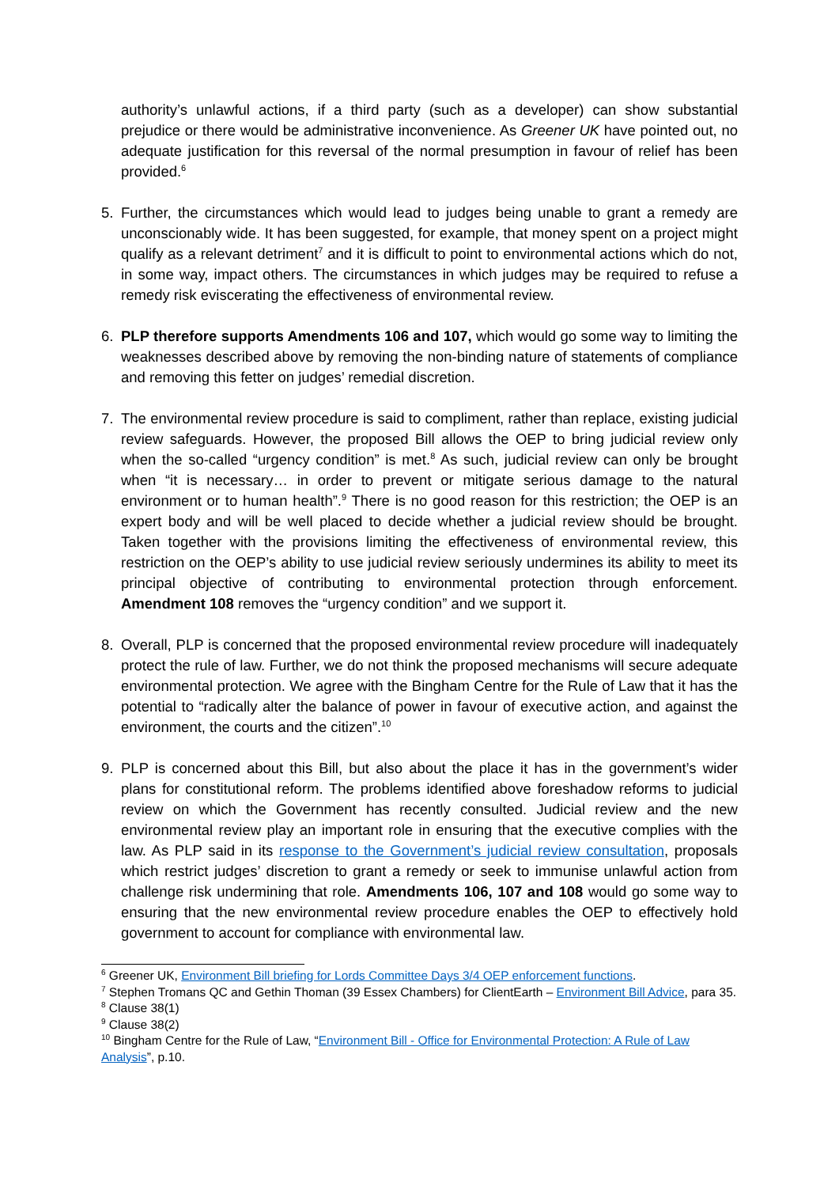authority’s unlawful actions, if a third party (such as a developer) can show substantial prejudice or there would be administrative inconvenience. As Greener UK have pointed out, no adequate justification for this reversal of the normal presumption in favour of relief has been provided.<sup>6</sup>
5. Further, the circumstances which would lead to judges being unable to grant a remedy are unconscionably wide. It has been suggested, for example, that money spent on a project might qualify as a relevant detriment<sup>7</sup> and it is difficult to point to environmental actions which do not, in some way, impact others. The circumstances in which judges may be required to refuse a remedy risk eviscerating the effectiveness of environmental review.
6. PLP therefore supports Amendments 106 and 107, which would go some way to limiting the weaknesses described above by removing the non-binding nature of statements of compliance and removing this fetter on judges’ remedial discretion.
7. The environmental review procedure is said to compliment, rather than replace, existing judicial review safeguards. However, the proposed Bill allows the OEP to bring judicial review only when the so-called “urgency condition” is met.<sup>8</sup> As such, judicial review can only be brought when “it is necessary… in order to prevent or mitigate serious damage to the natural environment or to human health”.<sup>9</sup> There is no good reason for this restriction; the OEP is an expert body and will be well placed to decide whether a judicial review should be brought. Taken together with the provisions limiting the effectiveness of environmental review, this restriction on the OEP’s ability to use judicial review seriously undermines its ability to meet its principal objective of contributing to environmental protection through enforcement. Amendment 108 removes the “urgency condition” and we support it.
8. Overall, PLP is concerned that the proposed environmental review procedure will inadequately protect the rule of law. Further, we do not think the proposed mechanisms will secure adequate environmental protection. We agree with the Bingham Centre for the Rule of Law that it has the potential to “radically alter the balance of power in favour of executive action, and against the environment, the courts and the citizen”.<sup>10</sup>
9. PLP is concerned about this Bill, but also about the place it has in the government’s wider plans for constitutional reform. The problems identified above foreshadow reforms to judicial review on which the Government has recently consulted. Judicial review and the new environmental review play an important role in ensuring that the executive complies with the law. As PLP said in its response to the Government’s judicial review consultation, proposals which restrict judges’ discretion to grant a remedy or seek to immunise unlawful action from challenge risk undermining that role. Amendments 106, 107 and 108 would go some way to ensuring that the new environmental review procedure enables the OEP to effectively hold government to account for compliance with environmental law.
<sup>6</sup> Greener UK, Environment Bill briefing for Lords Committee Days 3/4 OEP enforcement functions.
<sup>7</sup> Stephen Tromans QC and Gethin Thoman (39 Essex Chambers) for ClientEarth – Environment Bill Advice, para 35.
<sup>8</sup> Clause 38(1)
<sup>9</sup> Clause 38(2)
<sup>10</sup> Bingham Centre for the Rule of Law, “Environment Bill - Office for Environmental Protection: A Rule of Law Analysis”, p.10.